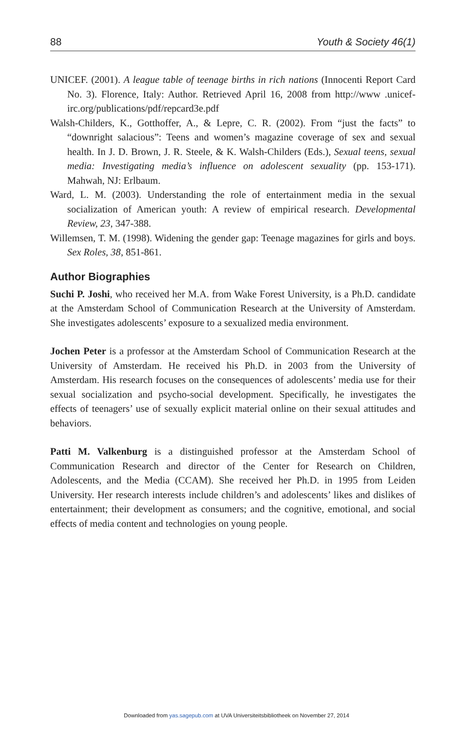88 Youth & Society 46(1)
UNICEF. (2001). A league table of teenage births in rich nations (Innocenti Report Card No. 3). Florence, Italy: Author. Retrieved April 16, 2008 from http://www .unicef-irc.org/publications/pdf/repcard3e.pdf
Walsh-Childers, K., Gotthoffer, A., & Lepre, C. R. (2002). From “just the facts” to “downright salacious”: Teens and women’s magazine coverage of sex and sexual health. In J. D. Brown, J. R. Steele, & K. Walsh-Childers (Eds.), Sexual teens, sexual media: Investigating media’s influence on adolescent sexuality (pp. 153-171). Mahwah, NJ: Erlbaum.
Ward, L. M. (2003). Understanding the role of entertainment media in the sexual socialization of American youth: A review of empirical research. Developmental Review, 23, 347-388.
Willemsen, T. M. (1998). Widening the gender gap: Teenage magazines for girls and boys. Sex Roles, 38, 851-861.
Author Biographies
Suchi P. Joshi, who received her M.A. from Wake Forest University, is a Ph.D. candidate at the Amsterdam School of Communication Research at the University of Amsterdam. She investigates adolescents’ exposure to a sexualized media environment.
Jochen Peter is a professor at the Amsterdam School of Communication Research at the University of Amsterdam. He received his Ph.D. in 2003 from the University of Amsterdam. His research focuses on the consequences of adolescents’ media use for their sexual socialization and psycho-social development. Specifically, he investigates the effects of teenagers’ use of sexually explicit material online on their sexual attitudes and behaviors.
Patti M. Valkenburg is a distinguished professor at the Amsterdam School of Communication Research and director of the Center for Research on Children, Adolescents, and the Media (CCAM). She received her Ph.D. in 1995 from Leiden University. Her research interests include children’s and adolescents’ likes and dislikes of entertainment; their development as consumers; and the cognitive, emotional, and social effects of media content and technologies on young people.
Downloaded from yas.sagepub.com at UVA Universiteitsbibliotheek on November 27, 2014